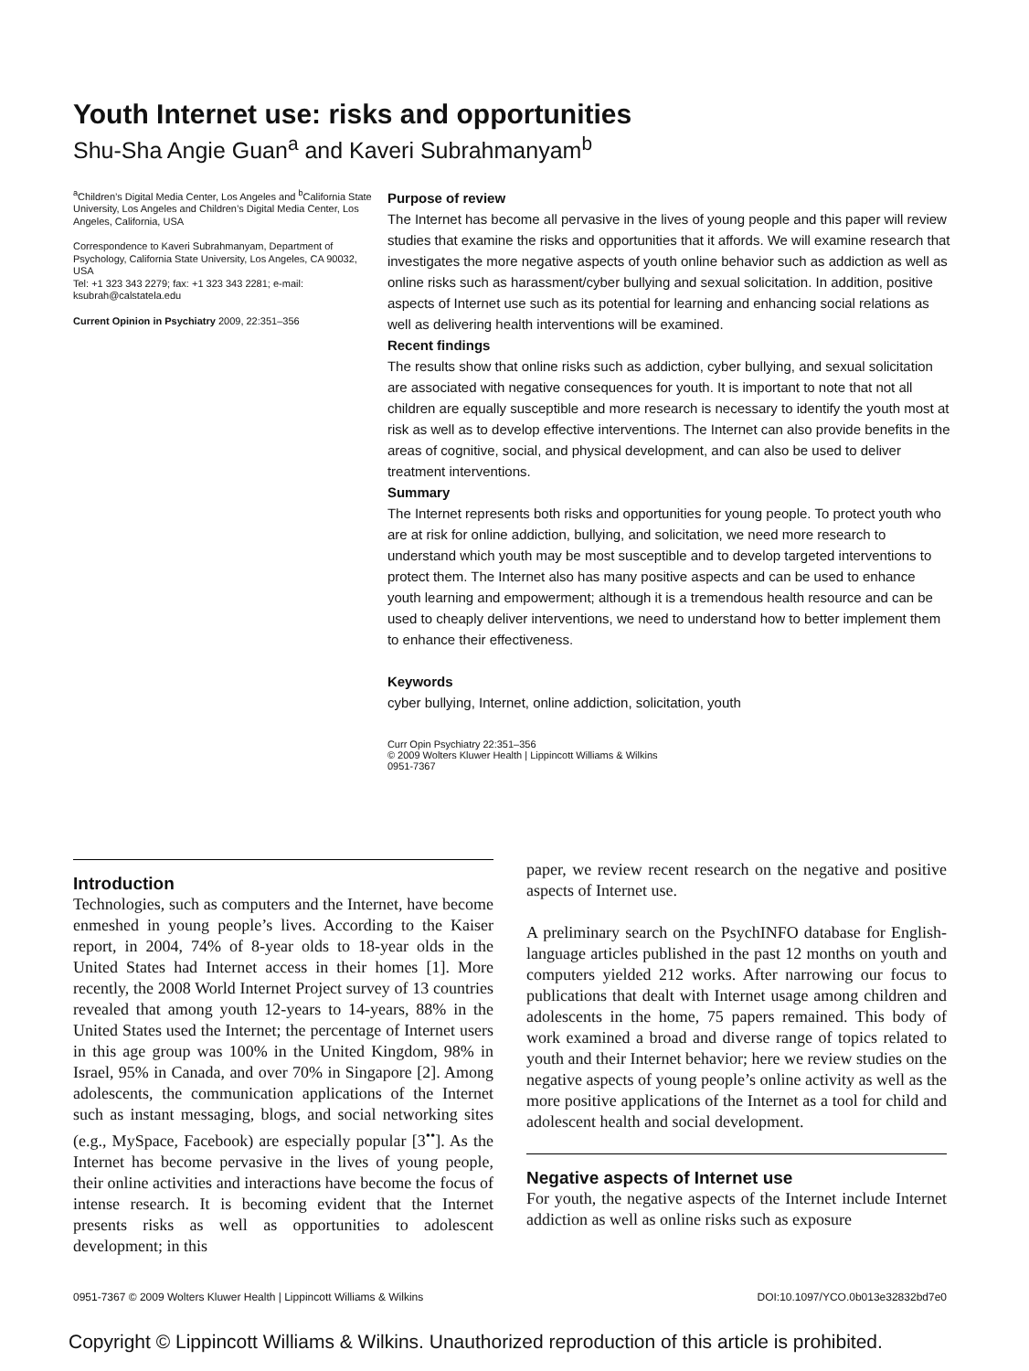Youth Internet use: risks and opportunities
Shu-Sha Angie Guan<sup>a</sup> and Kaveri Subrahmanyam<sup>b</sup>
<sup>a</sup> Children’s Digital Media Center, Los Angeles and <sup>b</sup>California State University, Los Angeles and Children’s Digital Media Center, Los Angeles, California, USA
Correspondence to Kaveri Subrahmanyam, Department of Psychology, California State University, Los Angeles, CA 90032, USA
Tel: +1 323 343 2279; fax: +1 323 343 2281; e-mail: ksubrah@calstatela.edu
Current Opinion in Psychiatry 2009, 22:351–356
Purpose of review
The Internet has become all pervasive in the lives of young people and this paper will review studies that examine the risks and opportunities that it affords. We will examine research that investigates the more negative aspects of youth online behavior such as addiction as well as online risks such as harassment/cyber bullying and sexual solicitation. In addition, positive aspects of Internet use such as its potential for learning and enhancing social relations as well as delivering health interventions will be examined.
Recent findings
The results show that online risks such as addiction, cyber bullying, and sexual solicitation are associated with negative consequences for youth. It is important to note that not all children are equally susceptible and more research is necessary to identify the youth most at risk as well as to develop effective interventions. The Internet can also provide benefits in the areas of cognitive, social, and physical development, and can also be used to deliver treatment interventions.
Summary
The Internet represents both risks and opportunities for young people. To protect youth who are at risk for online addiction, bullying, and solicitation, we need more research to understand which youth may be most susceptible and to develop targeted interventions to protect them. The Internet also has many positive aspects and can be used to enhance youth learning and empowerment; although it is a tremendous health resource and can be used to cheaply deliver interventions, we need to understand how to better implement them to enhance their effectiveness.
Keywords
cyber bullying, Internet, online addiction, solicitation, youth
Curr Opin Psychiatry 22:351–356
© 2009 Wolters Kluwer Health | Lippincott Williams & Wilkins
0951-7367
Introduction
Technologies, such as computers and the Internet, have become enmeshed in young people’s lives. According to the Kaiser report, in 2004, 74% of 8-year olds to 18-year olds in the United States had Internet access in their homes [1]. More recently, the 2008 World Internet Project survey of 13 countries revealed that among youth 12-years to 14-years, 88% in the United States used the Internet; the percentage of Internet users in this age group was 100% in the United Kingdom, 98% in Israel, 95% in Canada, and over 70% in Singapore [2]. Among adolescents, the communication applications of the Internet such as instant messaging, blogs, and social networking sites (e.g., MySpace, Facebook) are especially popular [3<sup>••</sup>]. As the Internet has become pervasive in the lives of young people, their online activities and interactions have become the focus of intense research. It is becoming evident that the Internet presents risks as well as opportunities to adolescent development; in this
paper, we review recent research on the negative and positive aspects of Internet use.
A preliminary search on the PsychINFO database for English-language articles published in the past 12 months on youth and computers yielded 212 works. After narrowing our focus to publications that dealt with Internet usage among children and adolescents in the home, 75 papers remained. This body of work examined a broad and diverse range of topics related to youth and their Internet behavior; here we review studies on the negative aspects of young people’s online activity as well as the more positive applications of the Internet as a tool for child and adolescent health and social development.
Negative aspects of Internet use
For youth, the negative aspects of the Internet include Internet addiction as well as online risks such as exposure
0951-7367 © 2009 Wolters Kluwer Health | Lippincott Williams & Wilkins DOI:10.1097/YCO.0b013e32832bd7e0
Copyright © Lippincott Williams & Wilkins. Unauthorized reproduction of this article is prohibited.